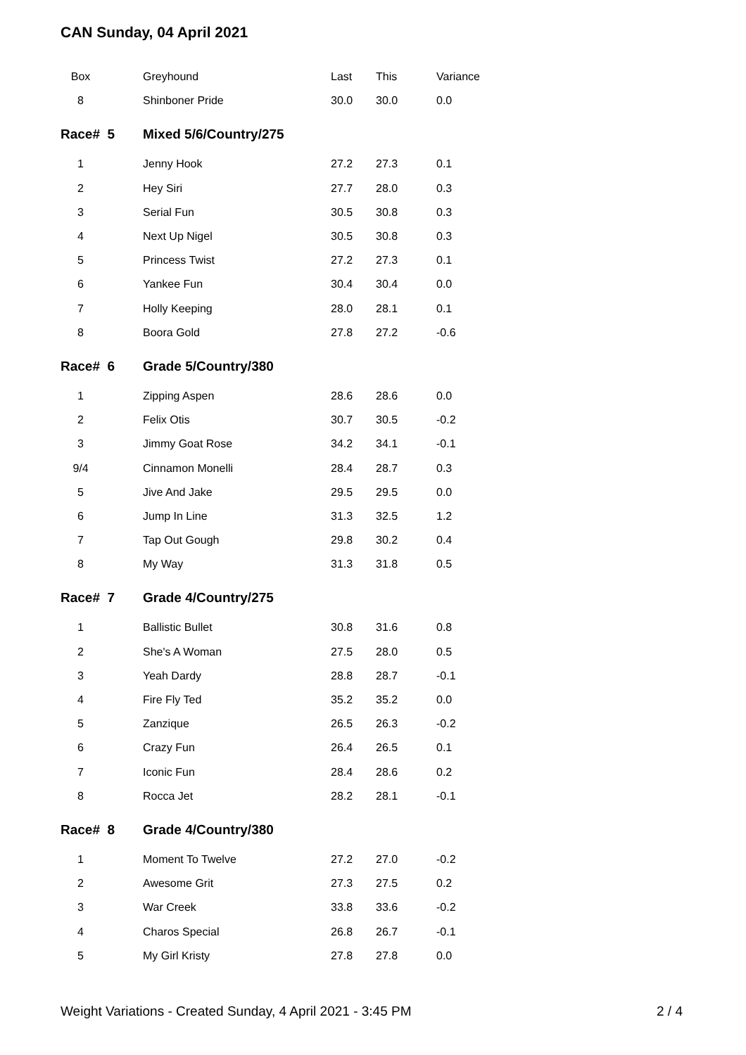CAN Sunday, 04 April 2021
| Box | | Greyhound | Last | This | Variance |
| --- | --- | --- | --- | --- | --- |
| 8 | | Shinboner Pride | 30.0 | 30.0 | 0.0 |
| Race# 5 | | Mixed 5/6/Country/275 | | | |
| 1 | | Jenny Hook | 27.2 | 27.3 | 0.1 |
| 2 | | Hey Siri | 27.7 | 28.0 | 0.3 |
| 3 | | Serial Fun | 30.5 | 30.8 | 0.3 |
| 4 | | Next Up Nigel | 30.5 | 30.8 | 0.3 |
| 5 | | Princess Twist | 27.2 | 27.3 | 0.1 |
| 6 | | Yankee Fun | 30.4 | 30.4 | 0.0 |
| 7 | | Holly Keeping | 28.0 | 28.1 | 0.1 |
| 8 | | Boora Gold | 27.8 | 27.2 | -0.6 |
| Race# 6 | | Grade 5/Country/380 | | | |
| 1 | | Zipping Aspen | 28.6 | 28.6 | 0.0 |
| 2 | | Felix Otis | 30.7 | 30.5 | -0.2 |
| 3 | | Jimmy Goat Rose | 34.2 | 34.1 | -0.1 |
| 9/4 | | Cinnamon Monelli | 28.4 | 28.7 | 0.3 |
| 5 | | Jive And Jake | 29.5 | 29.5 | 0.0 |
| 6 | | Jump In Line | 31.3 | 32.5 | 1.2 |
| 7 | | Tap Out Gough | 29.8 | 30.2 | 0.4 |
| 8 | | My Way | 31.3 | 31.8 | 0.5 |
| Race# 7 | | Grade 4/Country/275 | | | |
| 1 | | Ballistic Bullet | 30.8 | 31.6 | 0.8 |
| 2 | | She's A Woman | 27.5 | 28.0 | 0.5 |
| 3 | | Yeah Dardy | 28.8 | 28.7 | -0.1 |
| 4 | | Fire Fly Ted | 35.2 | 35.2 | 0.0 |
| 5 | | Zanzique | 26.5 | 26.3 | -0.2 |
| 6 | | Crazy Fun | 26.4 | 26.5 | 0.1 |
| 7 | | Iconic Fun | 28.4 | 28.6 | 0.2 |
| 8 | | Rocca Jet | 28.2 | 28.1 | -0.1 |
| Race# 8 | | Grade 4/Country/380 | | | |
| 1 | | Moment To Twelve | 27.2 | 27.0 | -0.2 |
| 2 | | Awesome Grit | 27.3 | 27.5 | 0.2 |
| 3 | | War Creek | 33.8 | 33.6 | -0.2 |
| 4 | | Charos Special | 26.8 | 26.7 | -0.1 |
| 5 | | My Girl Kristy | 27.8 | 27.8 | 0.0 |
Weight Variations - Created Sunday, 4 April 2021 - 3:45 PM 2 / 4